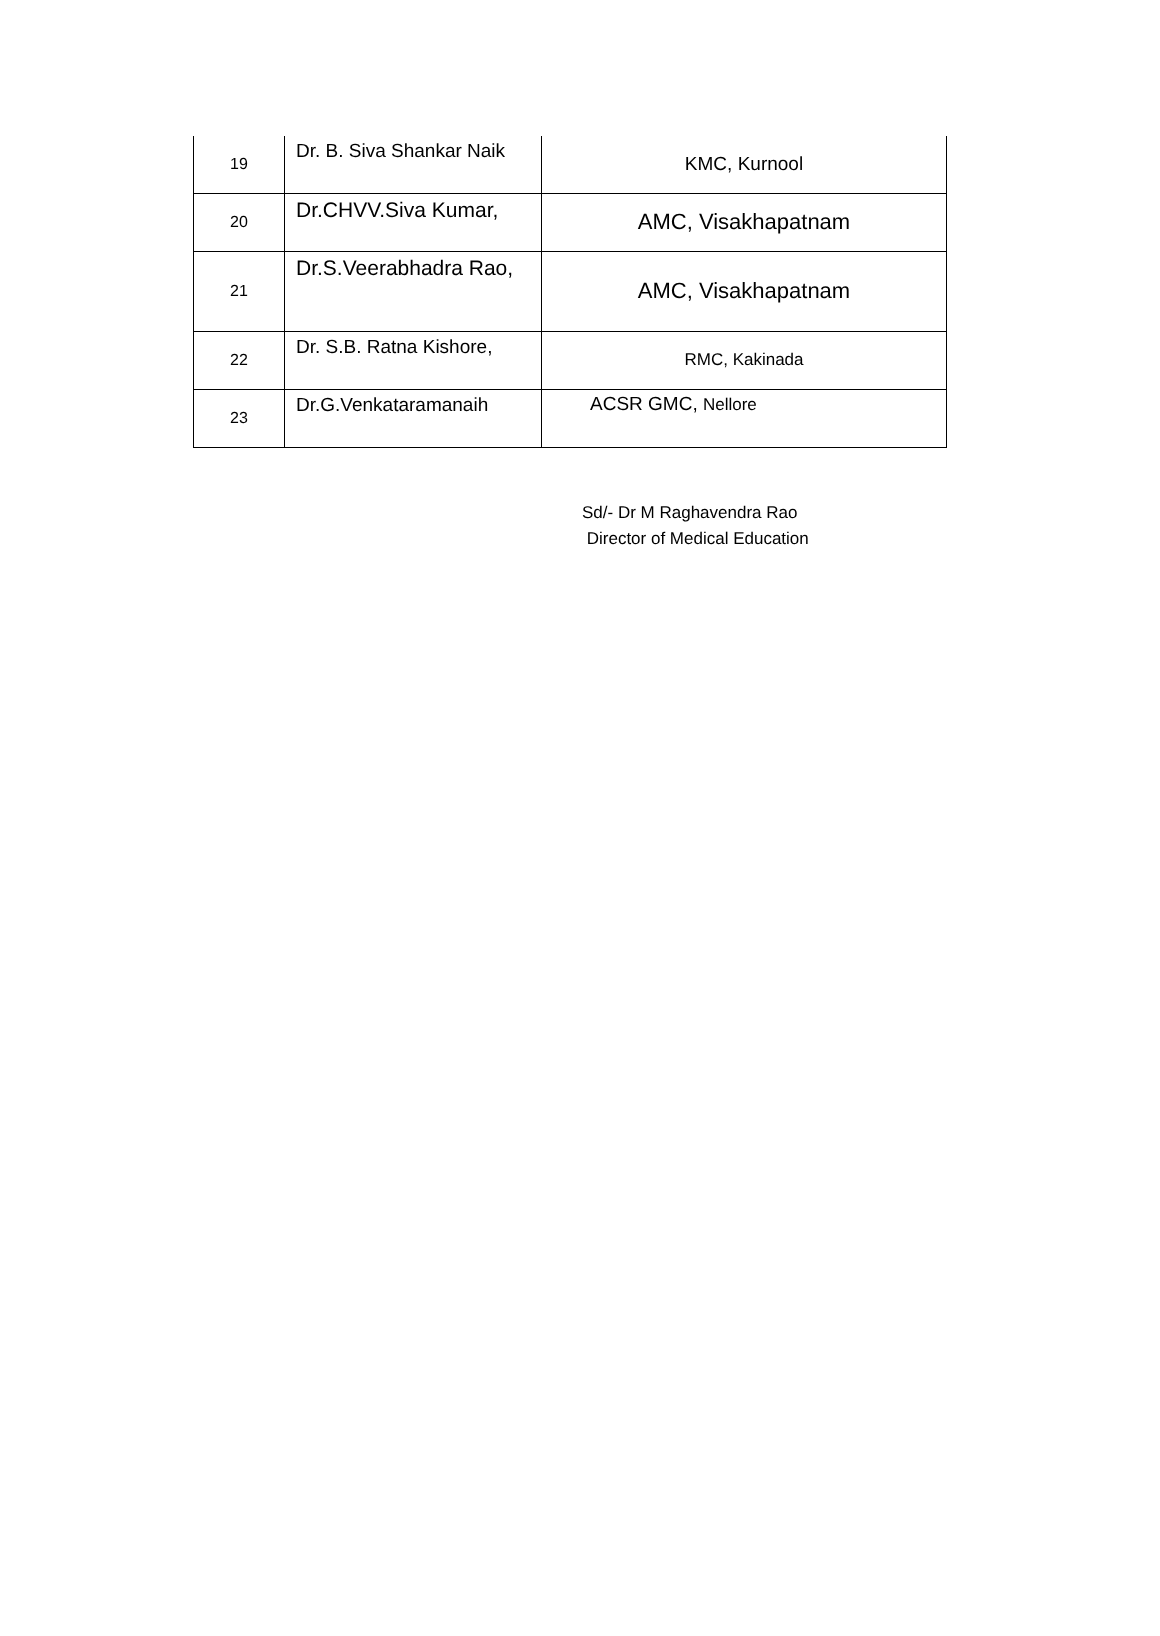| 19 | Dr. B. Siva Shankar Naik | KMC, Kurnool |
| 20 | Dr.CHVV.Siva Kumar, | AMC, Visakhapatnam |
| 21 | Dr.S.Veerabhadra Rao, | AMC, Visakhapatnam |
| 22 | Dr. S.B. Ratna Kishore, | RMC, Kakinada |
| 23 | Dr.G.Venkataramanaih | ACSR GMC, Nellore |
Sd/- Dr M Raghavendra Rao
Director of Medical Education